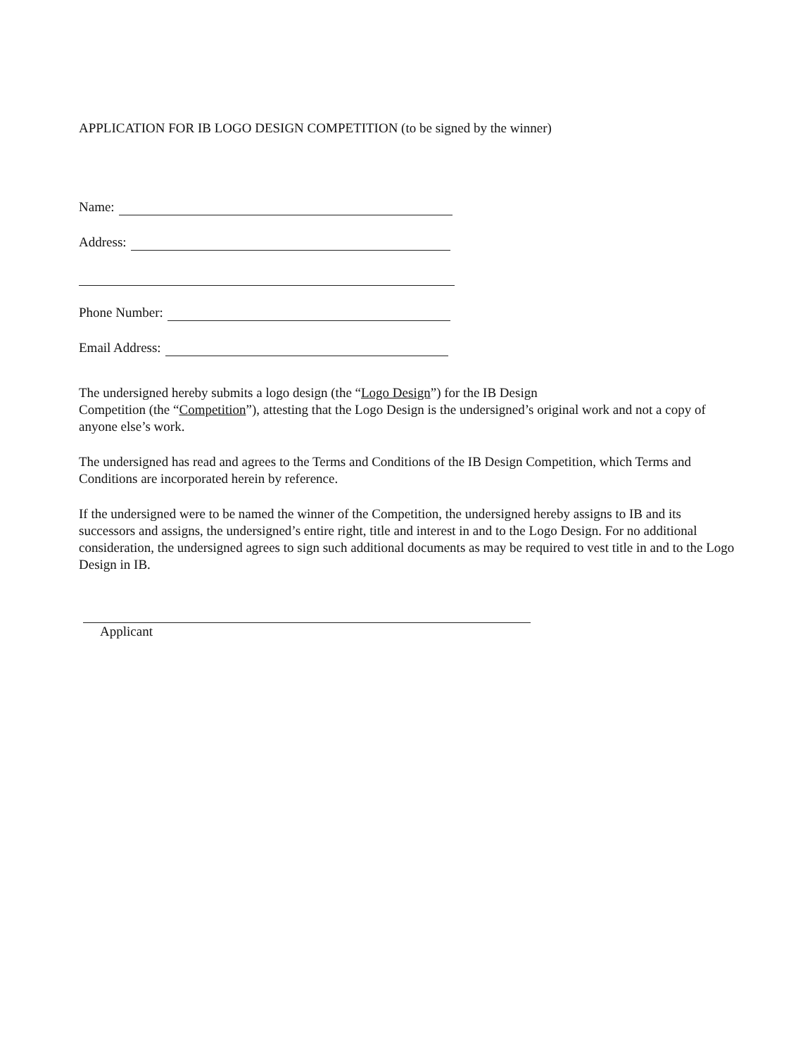APPLICATION FOR IB LOGO DESIGN COMPETITION (to be signed by the winner)
Name:
Address:
Phone Number:
Email Address:
The undersigned hereby submits a logo design (the “Logo Design”) for the IB Design
Competition (the “Competition”), attesting that the Logo Design is the undersigned’s original work and not a copy of anyone else’s work.
The undersigned has read and agrees to the Terms and Conditions of the IB Design Competition, which Terms and Conditions are incorporated herein by reference.
If the undersigned were to be named the winner of the Competition, the undersigned hereby assigns to IB and its successors and assigns, the undersigned’s entire right, title and interest in and to the Logo Design. For no additional consideration, the undersigned agrees to sign such additional documents as may be required to vest title in and to the Logo Design in IB.
Applicant